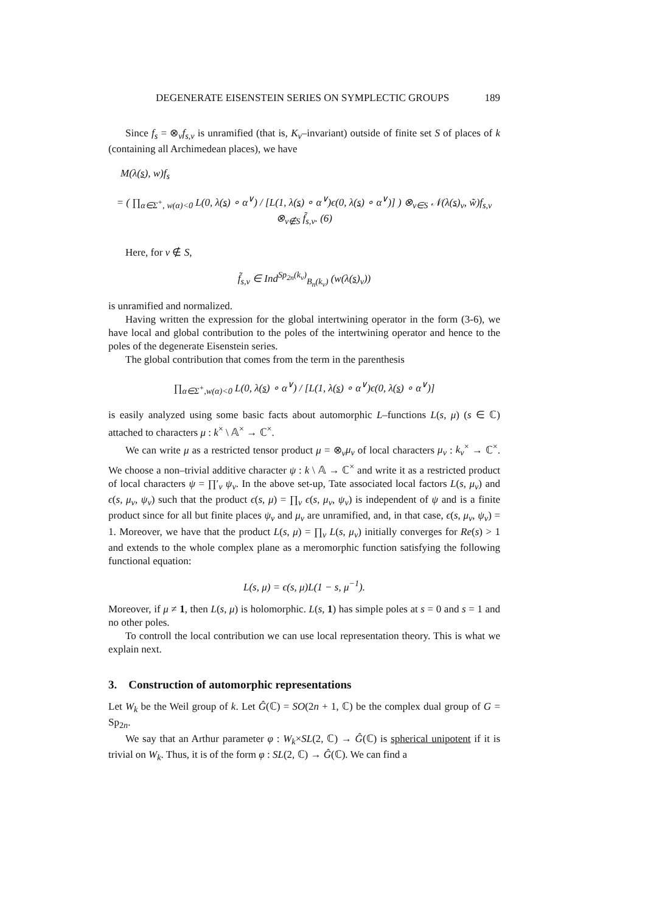DEGENERATE EISENSTEIN SERIES ON SYMPLECTIC GROUPS 189
Since f<sub>s</sub> = ⊗<sub>v</sub>f<sub>s,v</sub> is unramified (that is, K<sub>v</sub>–invariant) outside of finite set S of places of k (containing all Archimedean places), we have
M(λ(s), w)f<sub>s</sub>
= ( ∏<sub>α∈Σ<sup>+</sup>, w(α)<0</sub> L(0, λ(s) ∘ α<sup>∨</sup>) / [L(1, λ(s) ∘ α<sup>∨</sup>)ϵ(0, λ(s) ∘ α<sup>∨</sup>)] ) ⊗<sub>v∈S</sub> 𝒩(λ(s)<sub>v</sub>, w̃)f<sub>s,v</sub> ⊗<sub>v∉S</sub> f̃<sub>s,v</sub>. (6)
Here, for v ∉ S,
f̃<sub>s,v</sub> ∈ Ind<sup>Sp<sub>2n</sub>(k<sub>v</sub>)</sup><sub>B<sub>n</sub>(k<sub>v</sub>)</sub> (w(λ(s)<sub>v</sub>))
is unramified and normalized.
Having written the expression for the global intertwining operator in the form (3-6), we have local and global contribution to the poles of the intertwining operator and hence to the poles of the degenerate Eisenstein series.
The global contribution that comes from the term in the parenthesis
∏<sub>α∈Σ<sup>+</sup>,w(α)<0</sub> L(0, λ(s) ∘ α<sup>∨</sup>) / [L(1, λ(s) ∘ α<sup>∨</sup>)ϵ(0, λ(s) ∘ α<sup>∨</sup>)]
is easily analyzed using some basic facts about automorphic L–functions L(s, μ) (s ∈ ℂ) attached to characters μ : k<sup>×</sup> \ 𝔸<sup>×</sup> → ℂ<sup>×</sup>.
We can write μ as a restricted tensor product μ = ⊗<sub>v</sub>μ<sub>v</sub> of local characters μ<sub>v</sub> : k<sub>v</sub><sup>×</sup> → ℂ<sup>×</sup>. We choose a non–trivial additive character ψ : k \ 𝔸 → ℂ<sup>×</sup> and write it as a restricted product of local characters ψ = ∏′<sub>v</sub> ψ<sub>v</sub>. In the above set-up, Tate associated local factors L(s, μ<sub>v</sub>) and ϵ(s, μ<sub>v</sub>, ψ<sub>v</sub>) such that the product ϵ(s, μ) = ∏<sub>v</sub> ϵ(s, μ<sub>v</sub>, ψ<sub>v</sub>) is independent of ψ and is a finite product since for all but finite places ψ<sub>v</sub> and μ<sub>v</sub> are unramified, and, in that case, ϵ(s, μ<sub>v</sub>, ψ<sub>v</sub>) = 1. Moreover, we have that the product L(s, μ) = ∏<sub>v</sub> L(s, μ<sub>v</sub>) initially converges for Re(s) > 1 and extends to the whole complex plane as a meromorphic function satisfying the following functional equation:
L(s, μ) = ϵ(s, μ)L(1 − s, μ<sup>−1</sup>).
Moreover, if μ ≠ 1, then L(s, μ) is holomorphic. L(s, 1) has simple poles at s = 0 and s = 1 and no other poles.
To controll the local contribution we can use local representation theory. This is what we explain next.
3. Construction of automorphic representations
Let W<sub>k</sub> be the Weil group of k. Let Ĝ(ℂ) = SO(2n + 1, ℂ) be the complex dual group of G = Sp<sub>2n</sub>.
We say that an Arthur parameter φ : W<sub>k</sub>×SL(2, ℂ) → Ĝ(ℂ) is spherical unipotent if it is trivial on W<sub>k</sub>. Thus, it is of the form φ : SL(2, ℂ) → Ĝ(ℂ). We can find a